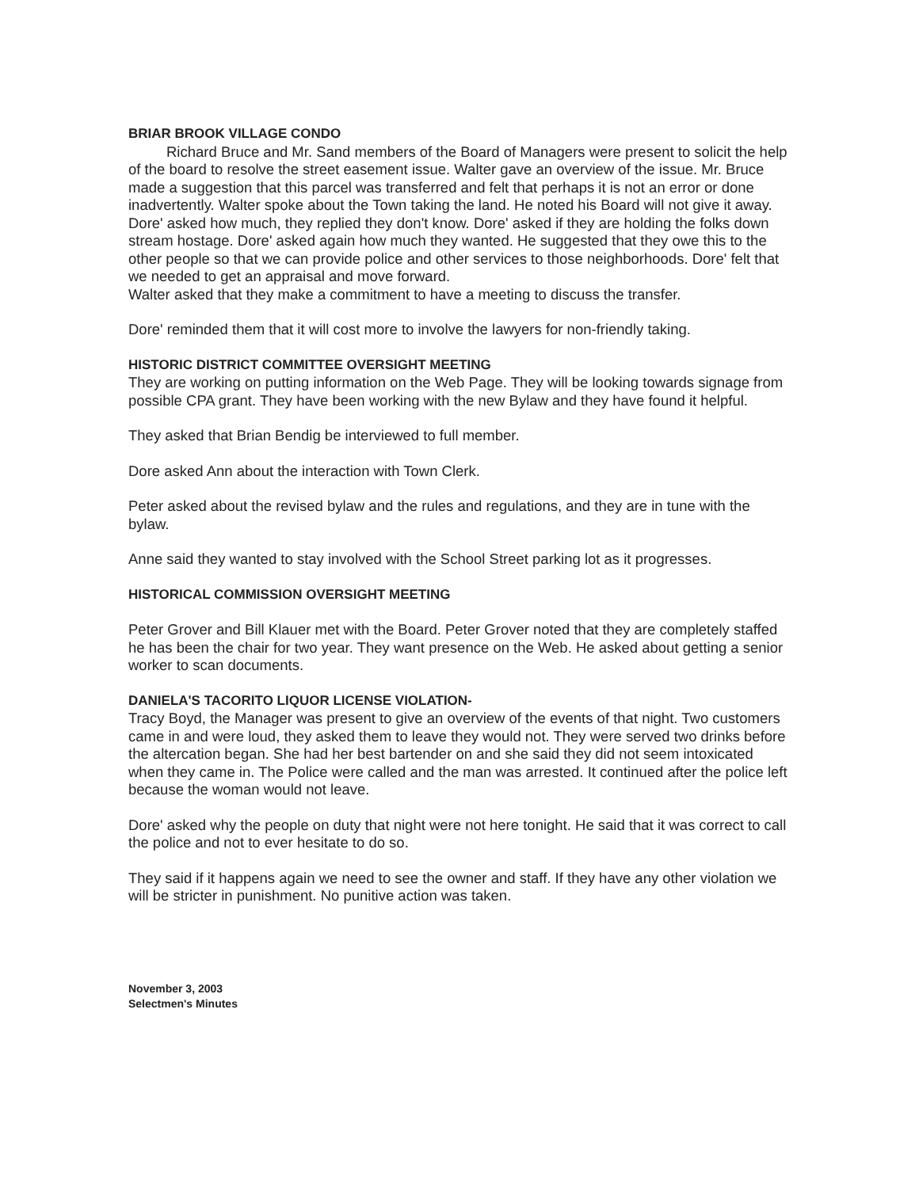BRIAR BROOK VILLAGE CONDO
Richard Bruce and Mr. Sand members of the Board of Managers were present to solicit the help of the board to resolve the street easement issue. Walter gave an overview of the issue. Mr. Bruce made a suggestion that this parcel was transferred and felt that perhaps it is not an error or done inadvertently. Walter spoke about the Town taking the land. He noted his Board will not give it away. Dore' asked how much, they replied they don't know. Dore' asked if they are holding the folks down stream hostage. Dore' asked again how much they wanted. He suggested that they owe this to the other people so that we can provide police and other services to those neighborhoods. Dore' felt that we needed to get an appraisal and move forward.
Walter asked that they make a commitment to have a meeting to discuss the transfer.
Dore' reminded them that it will cost more to involve the lawyers for non-friendly taking.
HISTORIC DISTRICT COMMITTEE OVERSIGHT MEETING
They are working on putting information on the Web Page. They will be looking towards signage from possible CPA grant. They have been working with the new Bylaw and they have found it helpful.
They asked that Brian Bendig be interviewed to full member.
Dore asked Ann about the interaction with Town Clerk.
Peter asked about the revised bylaw and the rules and regulations, and they are in tune with the bylaw.
Anne said they wanted to stay involved with the School Street parking lot as it progresses.
HISTORICAL COMMISSION OVERSIGHT MEETING
Peter Grover and Bill Klauer met with the Board. Peter Grover noted that they are completely staffed he has been the chair for two year. They want presence on the Web. He asked about getting a senior worker to scan documents.
DANIELA'S TACORITO LIQUOR LICENSE VIOLATION-
Tracy Boyd, the Manager was present to give an overview of the events of that night. Two customers came in and were loud, they asked them to leave they would not. They were served two drinks before the altercation began. She had her best bartender on and she said they did not seem intoxicated when they came in. The Police were called and the man was arrested. It continued after the police left because the woman would not leave.
Dore' asked why the people on duty that night were not here tonight. He said that it was correct to call the police and not to ever hesitate to do so.
They said if it happens again we need to see the owner and staff. If they have any other violation we will be stricter in punishment. No punitive action was taken.
November 3, 2003
Selectmen's Minutes